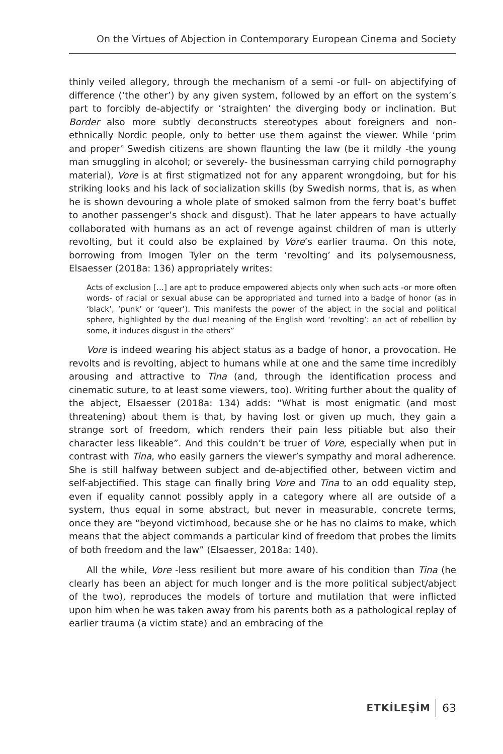On the Virtues of Abjection in Contemporary European Cinema and Society
thinly veiled allegory, through the mechanism of a semi -or full- on abjectifying of difference (‘the other’) by any given system, followed by an effort on the system’s part to forcibly de-abjectify or ‘straighten’ the diverging body or inclination. But Border also more subtly deconstructs stereotypes about foreigners and non-ethnically Nordic people, only to better use them against the viewer. While ‘prim and proper’ Swedish citizens are shown flaunting the law (be it mildly -the young man smuggling in alcohol; or severely- the businessman carrying child pornography material), Vore is at first stigmatized not for any apparent wrongdoing, but for his striking looks and his lack of socialization skills (by Swedish norms, that is, as when he is shown devouring a whole plate of smoked salmon from the ferry boat’s buffet to another passenger’s shock and disgust). That he later appears to have actually collaborated with humans as an act of revenge against children of man is utterly revolting, but it could also be explained by Vore’s earlier trauma. On this note, borrowing from Imogen Tyler on the term ‘revolting’ and its polysemousness, Elsaesser (2018a: 136) appropriately writes:
Acts of exclusion […] are apt to produce empowered abjects only when such acts -or more often words- of racial or sexual abuse can be appropriated and turned into a badge of honor (as in ‘black’, ‘punk’ or ‘queer’). This manifests the power of the abject in the social and political sphere, highlighted by the dual meaning of the English word ‘revolting’: an act of rebellion by some, it induces disgust in the others”
Vore is indeed wearing his abject status as a badge of honor, a provocation. He revolts and is revolting, abject to humans while at one and the same time incredibly arousing and attractive to Tina (and, through the identification process and cinematic suture, to at least some viewers, too). Writing further about the quality of the abject, Elsaesser (2018a: 134) adds: “What is most enigmatic (and most threatening) about them is that, by having lost or given up much, they gain a strange sort of freedom, which renders their pain less pitiable but also their character less likeable”. And this couldn’t be truer of Vore, especially when put in contrast with Tina, who easily garners the viewer’s sympathy and moral adherence. She is still halfway between subject and de-abjectified other, between victim and self-abjectified. This stage can finally bring Vore and Tina to an odd equality step, even if equality cannot possibly apply in a category where all are outside of a system, thus equal in some abstract, but never in measurable, concrete terms, once they are “beyond victimhood, because she or he has no claims to make, which means that the abject commands a particular kind of freedom that probes the limits of both freedom and the law” (Elsaesser, 2018a: 140).
All the while, Vore -less resilient but more aware of his condition than Tina (he clearly has been an abject for much longer and is the more political subject/abject of the two), reproduces the models of torture and mutilation that were inflicted upon him when he was taken away from his parents both as a pathological replay of earlier trauma (a victim state) and an embracing of the
ETKİLEŞİM 63